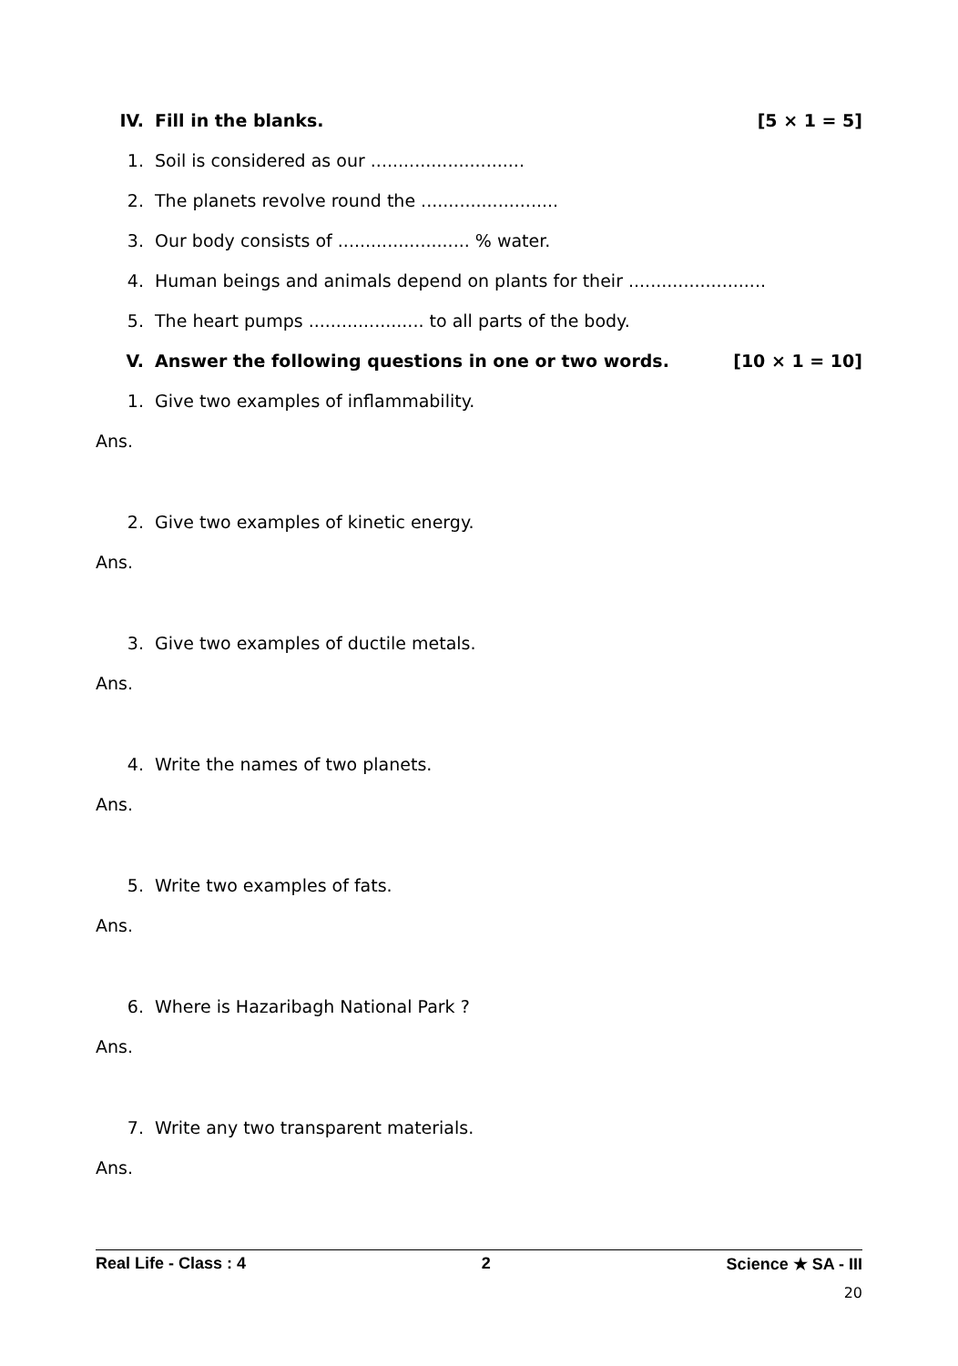IV. Fill in the blanks. [5 × 1 = 5]
1. Soil is considered as our ............................
2. The planets revolve round the .........................
3. Our body consists of ........................ % water.
4. Human beings and animals depend on plants for their .........................
5. The heart pumps ..................... to all parts of the body.
V. Answer the following questions in one or two words. [10 × 1 = 10]
1. Give two examples of inflammability.
Ans.
2. Give two examples of kinetic energy.
Ans.
3. Give two examples of ductile metals.
Ans.
4. Write the names of two planets.
Ans.
5. Write two examples of fats.
Ans.
6. Where is Hazaribagh National Park ?
Ans.
7. Write any two transparent materials.
Ans.
Real Life - Class : 4 2 Science ★ SA - III
20